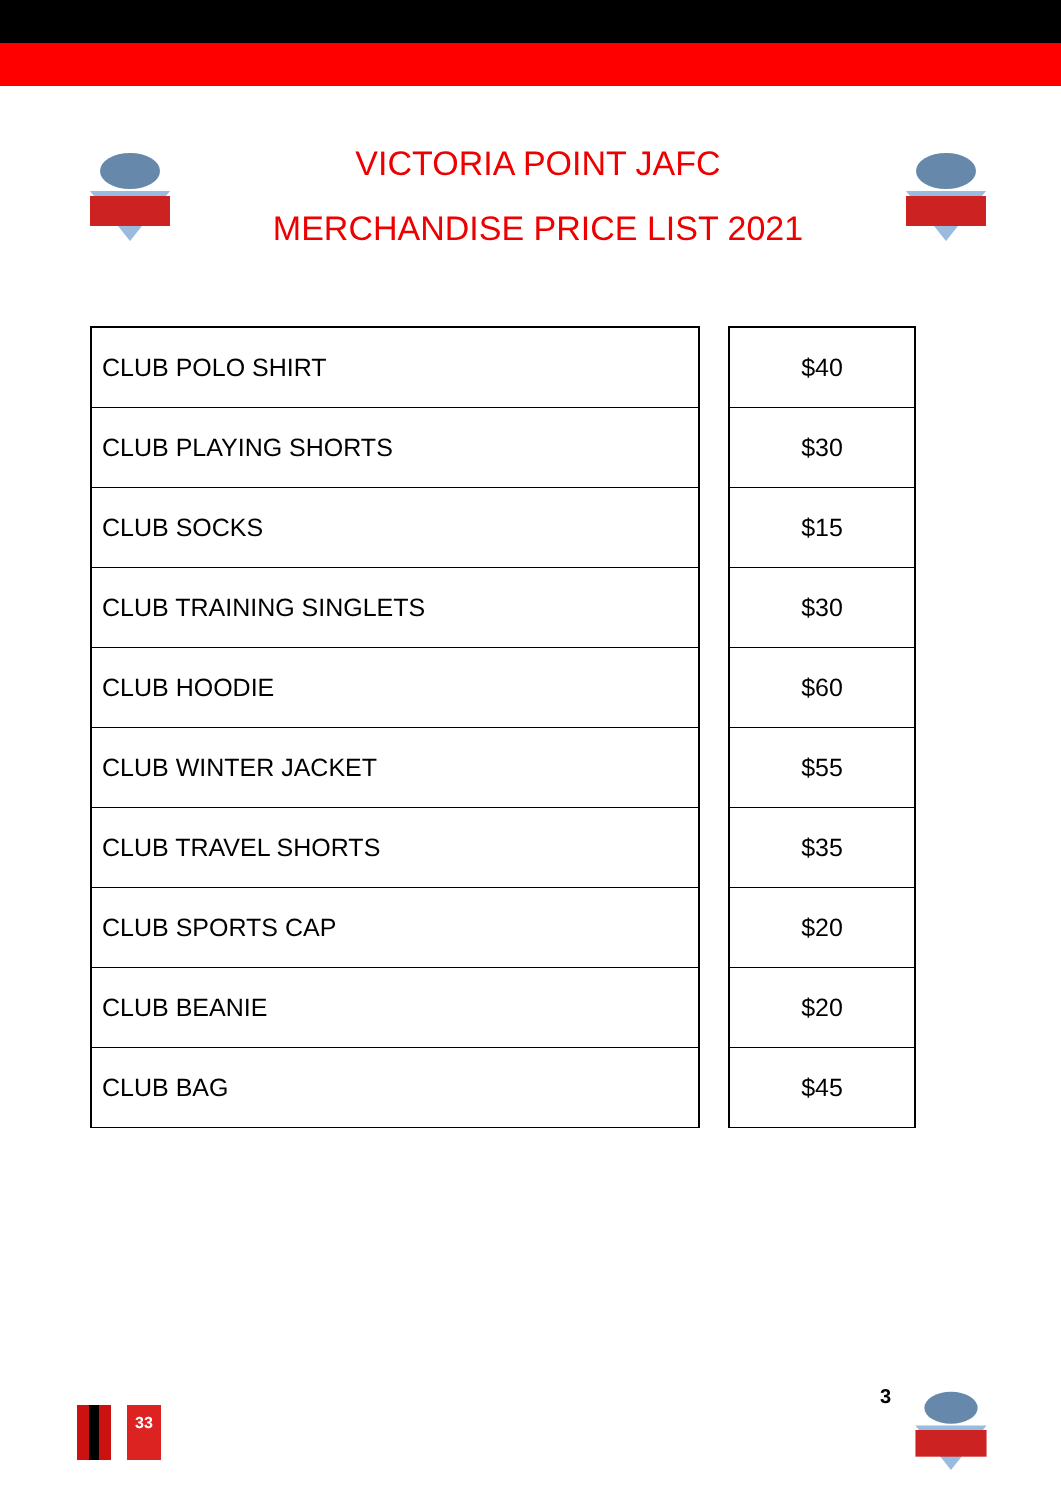VICTORIA POINT JAFC
MERCHANDISE PRICE LIST 2021
| CLUB POLO SHIRT | | $40 |
| CLUB PLAYING SHORTS | | $30 |
| CLUB SOCKS | | $15 |
| CLUB TRAINING SINGLETS | | $30 |
| CLUB HOODIE | | $60 |
| CLUB WINTER JACKET | | $55 |
| CLUB TRAVEL SHORTS | | $35 |
| CLUB SPORTS CAP | | $20 |
| CLUB BEANIE | | $20 |
| CLUB BAG | | $45 |
33
3